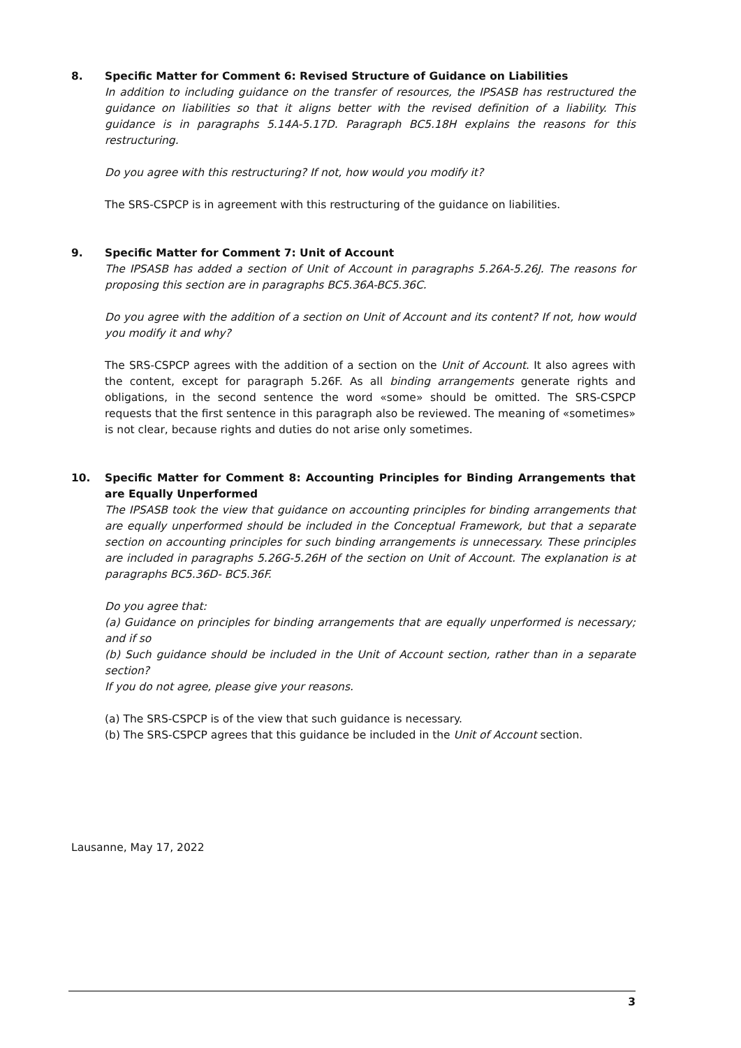8. Specific Matter for Comment 6: Revised Structure of Guidance on Liabilities
In addition to including guidance on the transfer of resources, the IPSASB has restructured the guidance on liabilities so that it aligns better with the revised definition of a liability. This guidance is in paragraphs 5.14A-5.17D. Paragraph BC5.18H explains the reasons for this restructuring.
Do you agree with this restructuring? If not, how would you modify it?
The SRS-CSPCP is in agreement with this restructuring of the guidance on liabilities.
9. Specific Matter for Comment 7: Unit of Account
The IPSASB has added a section of Unit of Account in paragraphs 5.26A-5.26J. The reasons for proposing this section are in paragraphs BC5.36A-BC5.36C.
Do you agree with the addition of a section on Unit of Account and its content? If not, how would you modify it and why?
The SRS-CSPCP agrees with the addition of a section on the Unit of Account. It also agrees with the content, except for paragraph 5.26F. As all binding arrangements generate rights and obligations, in the second sentence the word «some» should be omitted. The SRS-CSPCP requests that the first sentence in this paragraph also be reviewed. The meaning of «sometimes» is not clear, because rights and duties do not arise only sometimes.
10. Specific Matter for Comment 8: Accounting Principles for Binding Arrangements that are Equally Unperformed
The IPSASB took the view that guidance on accounting principles for binding arrangements that are equally unperformed should be included in the Conceptual Framework, but that a separate section on accounting principles for such binding arrangements is unnecessary. These principles are included in paragraphs 5.26G-5.26H of the section on Unit of Account. The explanation is at paragraphs BC5.36D- BC5.36F.
Do you agree that:
(a) Guidance on principles for binding arrangements that are equally unperformed is necessary; and if so
(b) Such guidance should be included in the Unit of Account section, rather than in a separate section?
If you do not agree, please give your reasons.
(a) The SRS-CSPCP is of the view that such guidance is necessary.
(b) The SRS-CSPCP agrees that this guidance be included in the Unit of Account section.
Lausanne, May 17, 2022
3